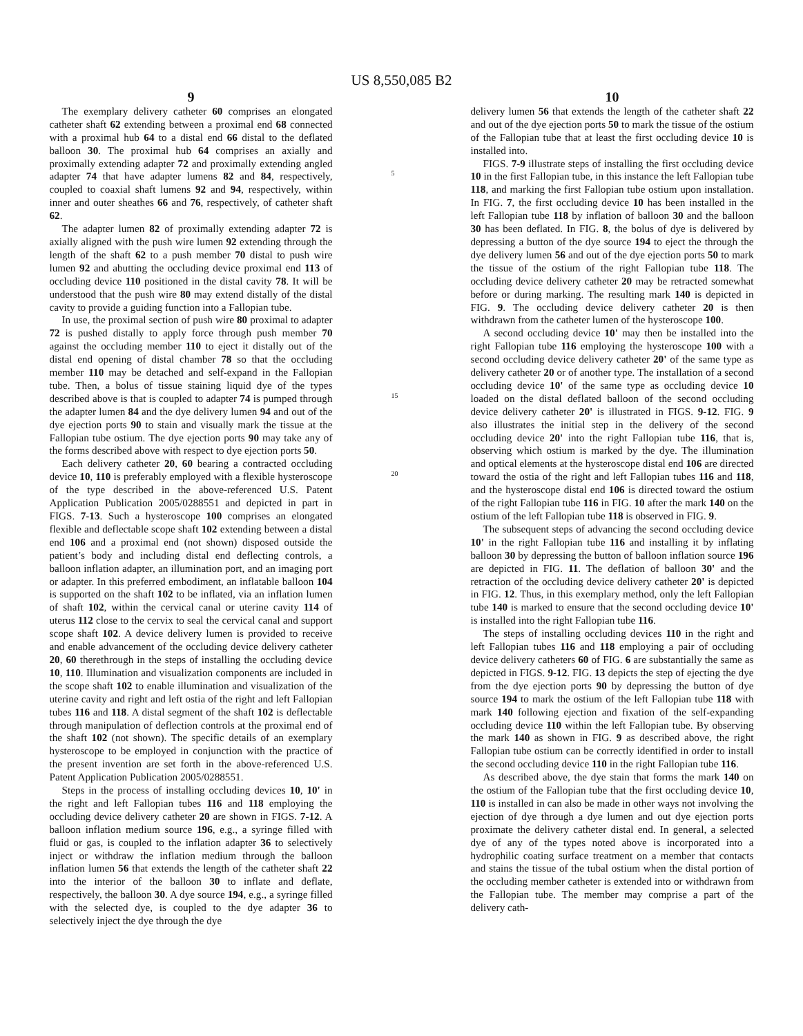US 8,550,085 B2
9
The exemplary delivery catheter 60 comprises an elongated catheter shaft 62 extending between a proximal end 68 connected with a proximal hub 64 to a distal end 66 distal to the deflated balloon 30. The proximal hub 64 comprises an axially and proximally extending adapter 72 and proximally extending angled adapter 74 that have adapter lumens 82 and 84, respectively, coupled to coaxial shaft lumens 92 and 94, respectively, within inner and outer sheathes 66 and 76, respectively, of catheter shaft 62.
The adapter lumen 82 of proximally extending adapter 72 is axially aligned with the push wire lumen 92 extending through the length of the shaft 62 to a push member 70 distal to push wire lumen 92 and abutting the occluding device proximal end 113 of occluding device 110 positioned in the distal cavity 78. It will be understood that the push wire 80 may extend distally of the distal cavity to provide a guiding function into a Fallopian tube.
In use, the proximal section of push wire 80 proximal to adapter 72 is pushed distally to apply force through push member 70 against the occluding member 110 to eject it distally out of the distal end opening of distal chamber 78 so that the occluding member 110 may be detached and self-expand in the Fallopian tube. Then, a bolus of tissue staining liquid dye of the types described above is that is coupled to adapter 74 is pumped through the adapter lumen 84 and the dye delivery lumen 94 and out of the dye ejection ports 90 to stain and visually mark the tissue at the Fallopian tube ostium. The dye ejection ports 90 may take any of the forms described above with respect to dye ejection ports 50.
Each delivery catheter 20, 60 bearing a contracted occluding device 10, 110 is preferably employed with a flexible hysteroscope of the type described in the above-referenced U.S. Patent Application Publication 2005/0288551 and depicted in part in FIGS. 7-13. Such a hysteroscope 100 comprises an elongated flexible and deflectable scope shaft 102 extending between a distal end 106 and a proximal end (not shown) disposed outside the patient’s body and including distal end deflecting controls, a balloon inflation adapter, an illumination port, and an imaging port or adapter. In this preferred embodiment, an inflatable balloon 104 is supported on the shaft 102 to be inflated, via an inflation lumen of shaft 102, within the cervical canal or uterine cavity 114 of uterus 112 close to the cervix to seal the cervical canal and support scope shaft 102. A device delivery lumen is provided to receive and enable advancement of the occluding device delivery catheter 20, 60 therethrough in the steps of installing the occluding device 10, 110. Illumination and visualization components are included in the scope shaft 102 to enable illumination and visualization of the uterine cavity and right and left ostia of the right and left Fallopian tubes 116 and 118. A distal segment of the shaft 102 is deflectable through manipulation of deflection controls at the proximal end of the shaft 102 (not shown). The specific details of an exemplary hysteroscope to be employed in conjunction with the practice of the present invention are set forth in the above-referenced U.S. Patent Application Publication 2005/0288551.
Steps in the process of installing occluding devices 10, 10' in the right and left Fallopian tubes 116 and 118 employing the occluding device delivery catheter 20 are shown in FIGS. 7-12. A balloon inflation medium source 196, e.g., a syringe filled with fluid or gas, is coupled to the inflation adapter 36 to selectively inject or withdraw the inflation medium through the balloon inflation lumen 56 that extends the length of the catheter shaft 22 into the interior of the balloon 30 to inflate and deflate, respectively, the balloon 30. A dye source 194, e.g., a syringe filled with the selected dye, is coupled to the dye adapter 36 to selectively inject the dye through the dye
5
15
20
10
delivery lumen 56 that extends the length of the catheter shaft 22 and out of the dye ejection ports 50 to mark the tissue of the ostium of the Fallopian tube that at least the first occluding device 10 is installed into.
FIGS. 7-9 illustrate steps of installing the first occluding device 10 in the first Fallopian tube, in this instance the left Fallopian tube 118, and marking the first Fallopian tube ostium upon installation. In FIG. 7, the first occluding device 10 has been installed in the left Fallopian tube 118 by inflation of balloon 30 and the balloon 30 has been deflated. In FIG. 8, the bolus of dye is delivered by depressing a button of the dye source 194 to eject the through the dye delivery lumen 56 and out of the dye ejection ports 50 to mark the tissue of the ostium of the right Fallopian tube 118. The occluding device delivery catheter 20 may be retracted somewhat before or during marking. The resulting mark 140 is depicted in FIG. 9. The occluding device delivery catheter 20 is then withdrawn from the catheter lumen of the hysteroscope 100.
A second occluding device 10' may then be installed into the right Fallopian tube 116 employing the hysteroscope 100 with a second occluding device delivery catheter 20' of the same type as delivery catheter 20 or of another type. The installation of a second occluding device 10' of the same type as occluding device 10 loaded on the distal deflated balloon of the second occluding device delivery catheter 20' is illustrated in FIGS. 9-12. FIG. 9 also illustrates the initial step in the delivery of the second occluding device 20' into the right Fallopian tube 116, that is, observing which ostium is marked by the dye. The illumination and optical elements at the hysteroscope distal end 106 are directed toward the ostia of the right and left Fallopian tubes 116 and 118, and the hysteroscope distal end 106 is directed toward the ostium of the right Fallopian tube 116 in FIG. 10 after the mark 140 on the ostium of the left Fallopian tube 118 is observed in FIG. 9.
The subsequent steps of advancing the second occluding device 10' in the right Fallopian tube 116 and installing it by inflating balloon 30 by depressing the button of balloon inflation source 196 are depicted in FIG. 11. The deflation of balloon 30' and the retraction of the occluding device delivery catheter 20' is depicted in FIG. 12. Thus, in this exemplary method, only the left Fallopian tube 140 is marked to ensure that the second occluding device 10' is installed into the right Fallopian tube 116.
The steps of installing occluding devices 110 in the right and left Fallopian tubes 116 and 118 employing a pair of occluding device delivery catheters 60 of FIG. 6 are substantially the same as depicted in FIGS. 9-12. FIG. 13 depicts the step of ejecting the dye from the dye ejection ports 90 by depressing the button of dye source 194 to mark the ostium of the left Fallopian tube 118 with mark 140 following ejection and fixation of the self-expanding occluding device 110 within the left Fallopian tube. By observing the mark 140 as shown in FIG. 9 as described above, the right Fallopian tube ostium can be correctly identified in order to install the second occluding device 110 in the right Fallopian tube 116.
As described above, the dye stain that forms the mark 140 on the ostium of the Fallopian tube that the first occluding device 10, 110 is installed in can also be made in other ways not involving the ejection of dye through a dye lumen and out dye ejection ports proximate the delivery catheter distal end. In general, a selected dye of any of the types noted above is incorporated into a hydrophilic coating surface treatment on a member that contacts and stains the tissue of the tubal ostium when the distal portion of the occluding member catheter is extended into or withdrawn from the Fallopian tube. The member may comprise a part of the delivery cath-